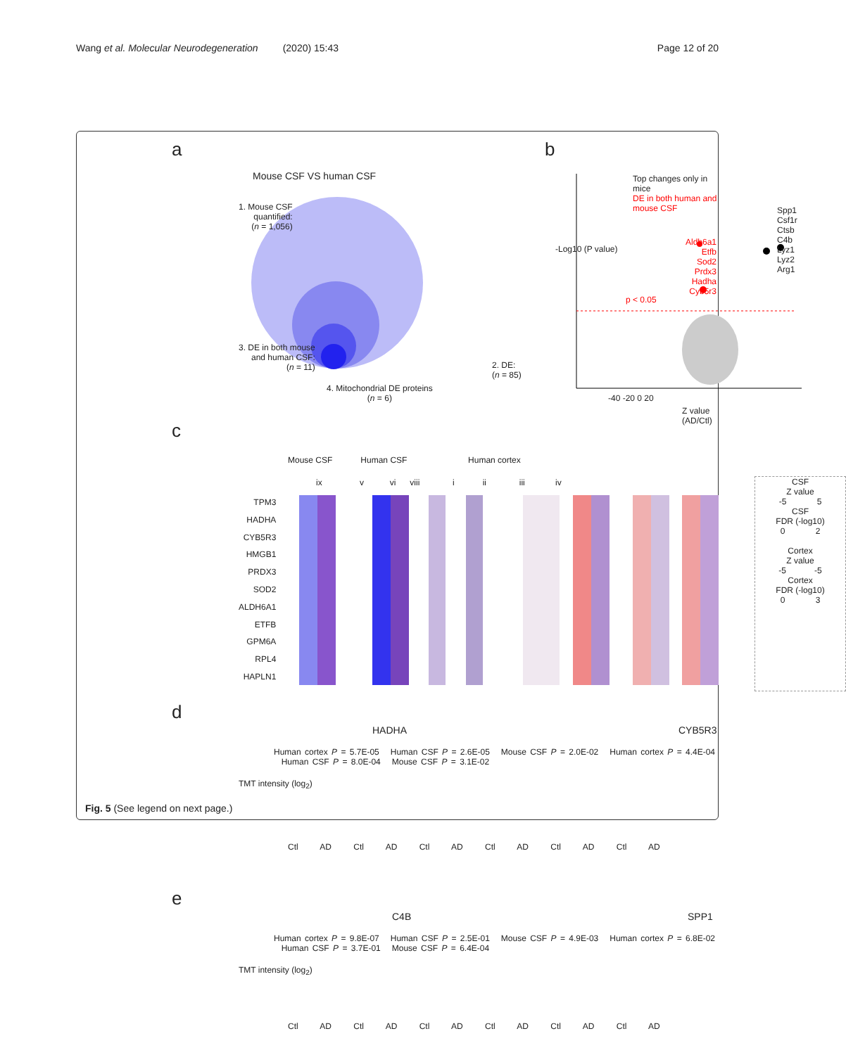Wang et al. Molecular Neurodegeneration (2020) 15:43
Page 12 of 20
a
Mouse CSF VS human CSF
1. Mouse CSF
quantified:
(n = 1,056)
3. DE in both mouse
and human CSF:
(n = 11)
2. DE:
(n = 85)
4. Mitochondrial DE proteins
(n = 6)
b
Top changes only in mice
DE in both human and mouse CSF
Aldh6a1
Etfb
Sod2
Prdx3
Hadha
Cyb5r3
p < 0.05
Spp1
Csf1r Ctsb
C4b Lyz1
Lyz2
Arg1
-40 -20 0 20
Z value (AD/Ctl)
-Log10 (P value)
c
Mouse CSF Human CSF Human cortex
ix v vi viii i ii iii iv
TPM3
HADHA
CYB5R3
HMGB1
PRDX3
SOD2
ALDH6A1
ETFB
GPM6A
RPL4
HAPLN1
CSF
Z value
-5 5
CSF
FDR (-log10)
0 2
Cortex
Z value
-5 -5
Cortex
FDR (-log10)
0 3
d
HADHA CYB5R3
Human cortex P = 5.7E-05 Human CSF P = 2.6E-05 Mouse CSF P = 2.0E-02 Human cortex P = 4.4E-04 Human CSF P = 8.0E-04 Mouse CSF P = 3.1E-02
TMT intensity (log<sub>2</sub>)
Ctl AD Ctl AD Ctl AD Ctl AD Ctl AD Ctl AD
e
C4B SPP1
Human cortex P = 9.8E-07 Human CSF P = 2.5E-01 Mouse CSF P = 4.9E-03 Human cortex P = 6.8E-02 Human CSF P = 3.7E-01 Mouse CSF P = 6.4E-04
TMT intensity (log<sub>2</sub>)
Ctl AD Ctl AD Ctl AD Ctl AD Ctl AD Ctl AD
Fig. 5 (See legend on next page.)